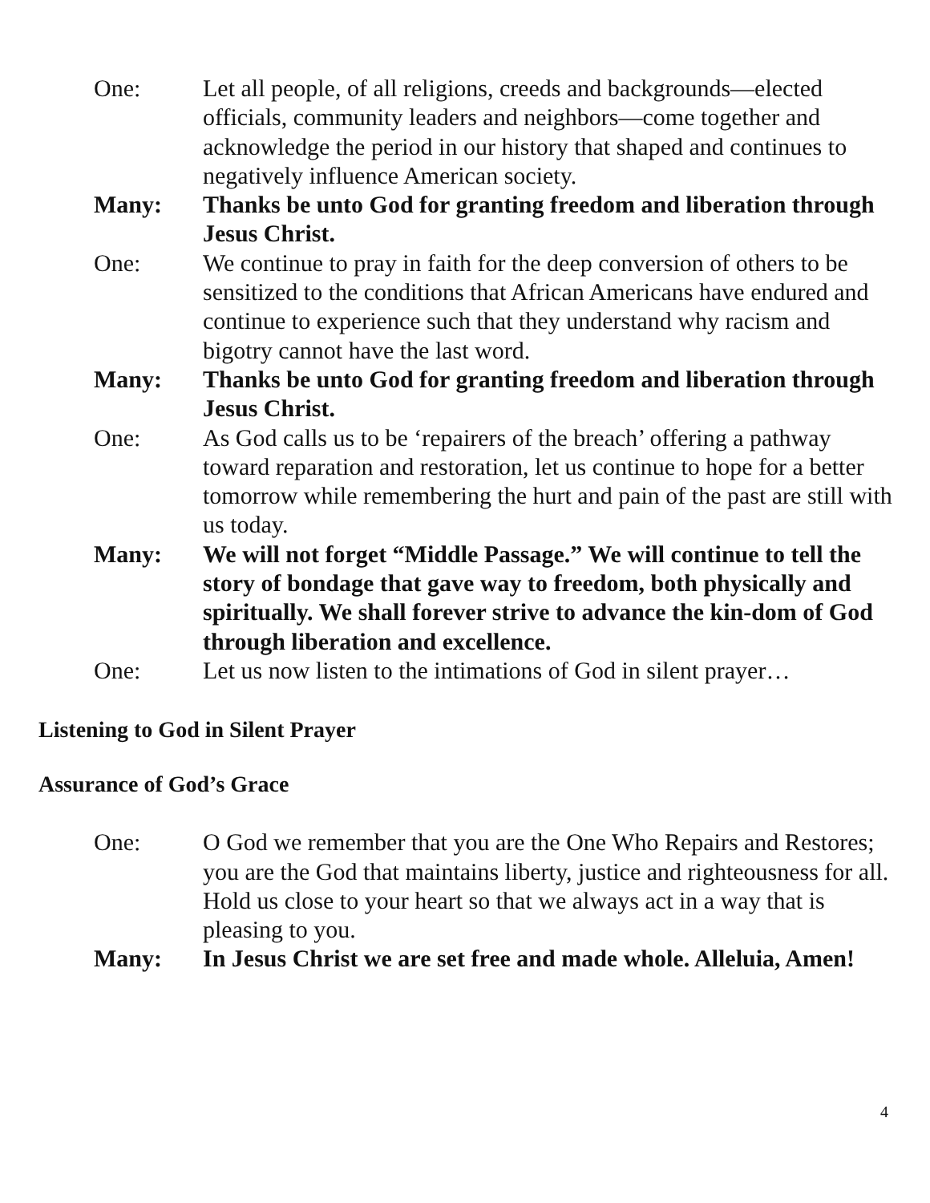One: Let all people, of all religions, creeds and backgrounds—elected officials, community leaders and neighbors—come together and acknowledge the period in our history that shaped and continues to negatively influence American society.
Many: Thanks be unto God for granting freedom and liberation through Jesus Christ.
One: We continue to pray in faith for the deep conversion of others to be sensitized to the conditions that African Americans have endured and continue to experience such that they understand why racism and bigotry cannot have the last word.
Many: Thanks be unto God for granting freedom and liberation through Jesus Christ.
One: As God calls us to be ‘repairers of the breach’ offering a pathway toward reparation and restoration, let us continue to hope for a better tomorrow while remembering the hurt and pain of the past are still with us today.
Many: We will not forget “Middle Passage.” We will continue to tell the story of bondage that gave way to freedom, both physically and spiritually. We shall forever strive to advance the kin-dom of God through liberation and excellence.
One: Let us now listen to the intimations of God in silent prayer…
Listening to God in Silent Prayer
Assurance of God’s Grace
One: O God we remember that you are the One Who Repairs and Restores; you are the God that maintains liberty, justice and righteousness for all. Hold us close to your heart so that we always act in a way that is pleasing to you.
Many: In Jesus Christ we are set free and made whole. Alleluia, Amen!
4